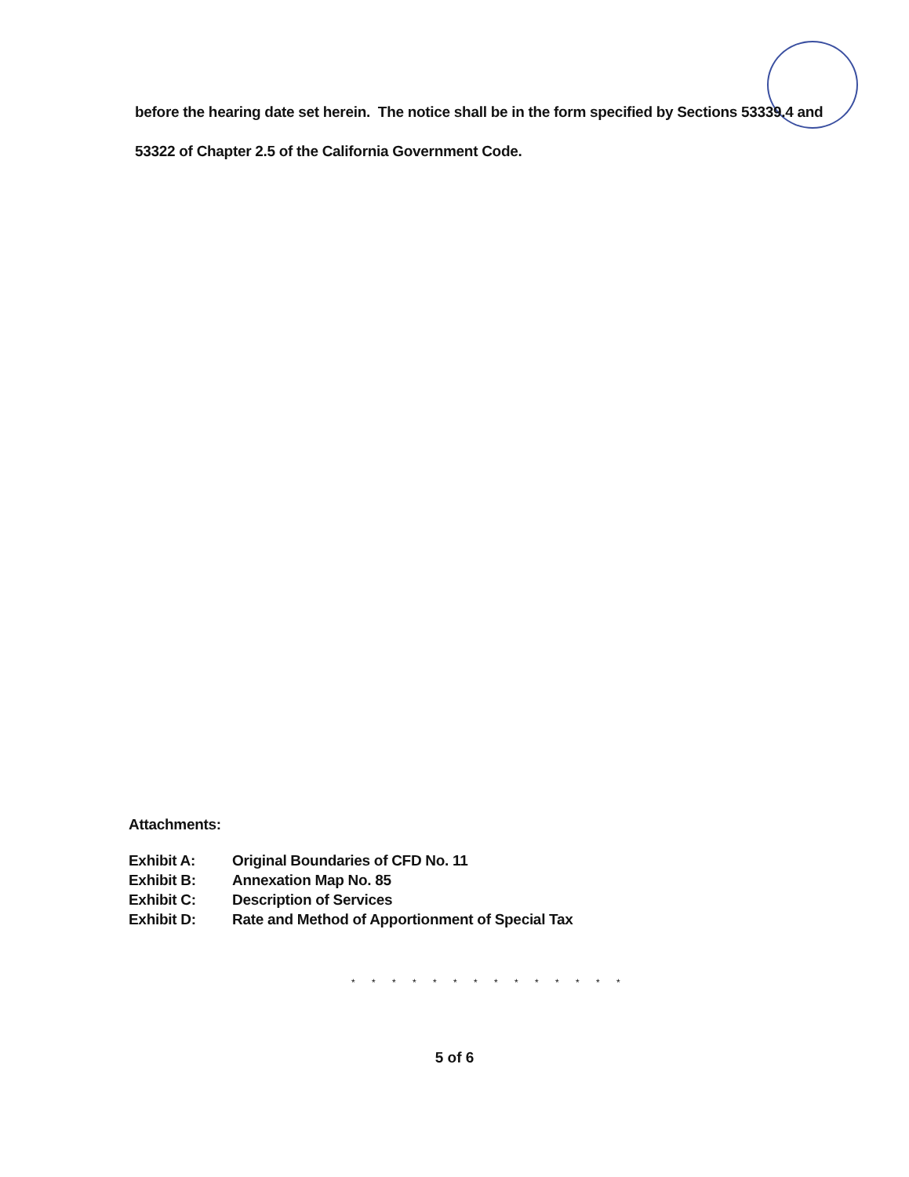before the hearing date set herein. The notice shall be in the form specified by Sections 53339.4 and 53322 of Chapter 2.5 of the California Government Code.
Attachments:
| Exhibit A: | Original Boundaries of CFD No. 11 |
| Exhibit B: | Annexation Map No. 85 |
| Exhibit C: | Description of Services |
| Exhibit D: | Rate and Method of Apportionment of Special Tax |
* * * * * * * * * * * * * *
5 of 6